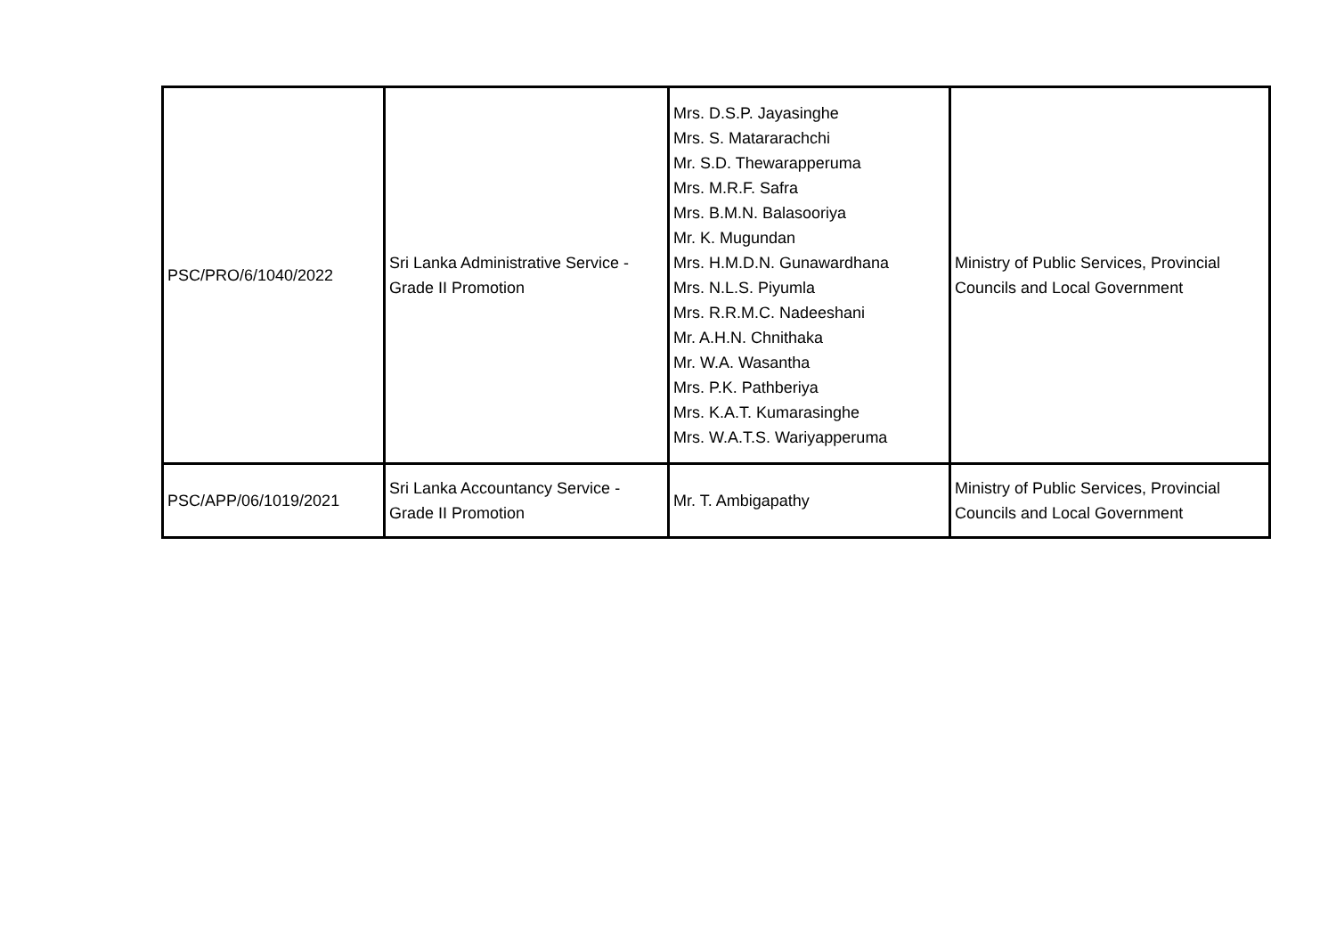| PSC/PRO/6/1040/2022 | Sri Lanka Administrative Service - Grade II Promotion | Mrs. D.S.P. Jayasinghe Mrs. S. Matararachchi Mr. S.D. Thewarapperuma Mrs. M.R.F. Safra Mrs. B.M.N. Balasooriya Mr. K. Mugundan Mrs. H.M.D.N. Gunawardhana Mrs. N.L.S. Piyumla Mrs. R.R.M.C. Nadeeshani Mr. A.H.N. Chnithaka Mr. W.A. Wasantha Mrs. P.K. Pathberiya Mrs. K.A.T. Kumarasinghe Mrs. W.A.T.S. Wariyapperuma | Ministry of Public Services, Provincial Councils and Local Government |
| PSC/APP/06/1019/2021 | Sri Lanka Accountancy Service - Grade II Promotion | Mr. T. Ambigapathy | Ministry of Public Services, Provincial Councils and Local Government |